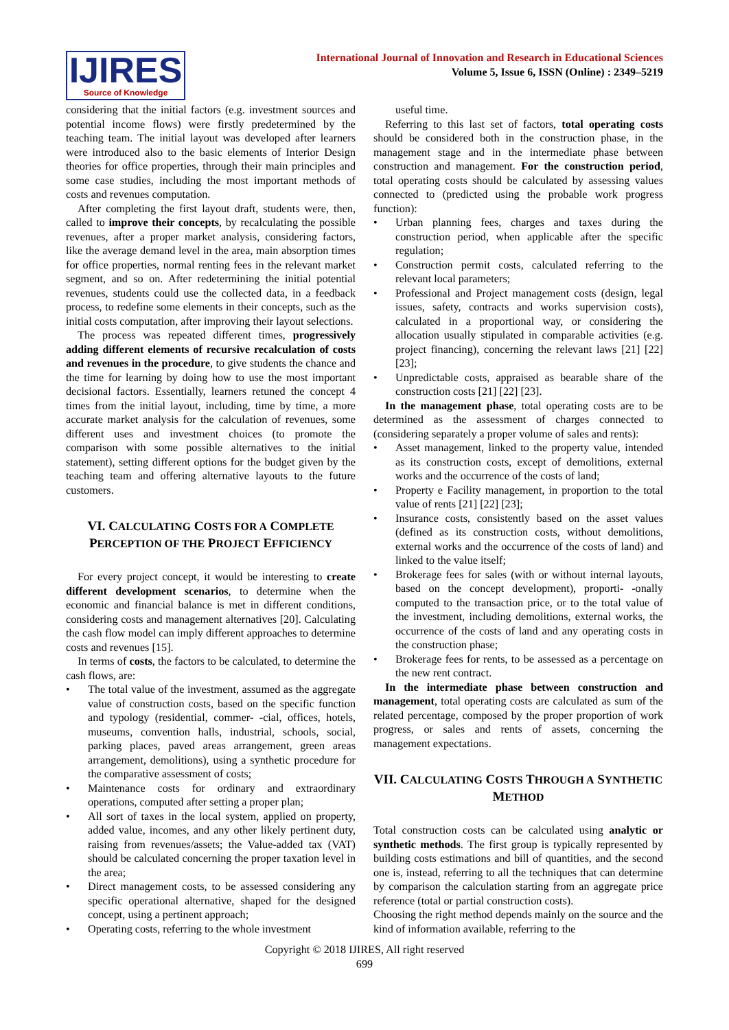IJIRES
Source of Knowledge
International Journal of Innovation and Research in Educational Sciences
Volume 5, Issue 6, ISSN (Online) : 2349–5219
considering that the initial factors (e.g. investment sources and potential income flows) were firstly predetermined by the teaching team. The initial layout was developed after learners were introduced also to the basic elements of Interior Design theories for office properties, through their main principles and some case studies, including the most important methods of costs and revenues computation.
After completing the first layout draft, students were, then, called to improve their concepts, by recalculating the possible revenues, after a proper market analysis, considering factors, like the average demand level in the area, main absorption times for office properties, normal renting fees in the relevant market segment, and so on. After redetermining the initial potential revenues, students could use the collected data, in a feedback process, to redefine some elements in their concepts, such as the initial costs computation, after improving their layout selections.
The process was repeated different times, progressively adding different elements of recursive recalculation of costs and revenues in the procedure, to give students the chance and the time for learning by doing how to use the most important decisional factors. Essentially, learners retuned the concept 4 times from the initial layout, including, time by time, a more accurate market analysis for the calculation of revenues, some different uses and investment choices (to promote the comparison with some possible alternatives to the initial statement), setting different options for the budget given by the teaching team and offering alternative layouts to the future customers.
VI. CALCULATING COSTS FOR A COMPLETE PERCEPTION OF THE PROJECT EFFICIENCY
For every project concept, it would be interesting to create different development scenarios, to determine when the economic and financial balance is met in different conditions, considering costs and management alternatives [20]. Calculating the cash flow model can imply different approaches to determine costs and revenues [15].
In terms of costs, the factors to be calculated, to determine the cash flows, are:
• The total value of the investment, assumed as the aggregate value of construction costs, based on the specific function and typology (residential, commer- -cial, offices, hotels, museums, convention halls, industrial, schools, social, parking places, paved areas arrangement, green areas arrangement, demolitions), using a synthetic procedure for the comparative assessment of costs;
• Maintenance costs for ordinary and extraordinary operations, computed after setting a proper plan;
• All sort of taxes in the local system, applied on property, added value, incomes, and any other likely pertinent duty, raising from revenues/assets; the Value-added tax (VAT) should be calculated concerning the proper taxation level in the area;
• Direct management costs, to be assessed considering any specific operational alternative, shaped for the designed concept, using a pertinent approach;
• Operating costs, referring to the whole investment
useful time.
Referring to this last set of factors, total operating costs should be considered both in the construction phase, in the management stage and in the intermediate phase between construction and management. For the construction period, total operating costs should be calculated by assessing values connected to (predicted using the probable work progress function):
• Urban planning fees, charges and taxes during the construction period, when applicable after the specific regulation;
• Construction permit costs, calculated referring to the relevant local parameters;
• Professional and Project management costs (design, legal issues, safety, contracts and works supervision costs), calculated in a proportional way, or considering the allocation usually stipulated in comparable activities (e.g. project financing), concerning the relevant laws [21] [22] [23];
• Unpredictable costs, appraised as bearable share of the construction costs [21] [22] [23].
In the management phase, total operating costs are to be determined as the assessment of charges connected to (considering separately a proper volume of sales and rents):
• Asset management, linked to the property value, intended as its construction costs, except of demolitions, external works and the occurrence of the costs of land;
• Property e Facility management, in proportion to the total value of rents [21] [22] [23];
• Insurance costs, consistently based on the asset values (defined as its construction costs, without demolitions, external works and the occurrence of the costs of land) and linked to the value itself;
• Brokerage fees for sales (with or without internal layouts, based on the concept development), proporti- -onally computed to the transaction price, or to the total value of the investment, including demolitions, external works, the occurrence of the costs of land and any operating costs in the construction phase;
• Brokerage fees for rents, to be assessed as a percentage on the new rent contract.
In the intermediate phase between construction and management, total operating costs are calculated as sum of the related percentage, composed by the proper proportion of work progress, or sales and rents of assets, concerning the management expectations.
VII. CALCULATING COSTS THROUGH A SYNTHETIC METHOD
Total construction costs can be calculated using analytic or synthetic methods. The first group is typically represented by building costs estimations and bill of quantities, and the second one is, instead, referring to all the techniques that can determine by comparison the calculation starting from an aggregate price reference (total or partial construction costs).
Choosing the right method depends mainly on the source and the kind of information available, referring to the
Copyright © 2018 IJIRES, All right reserved
699